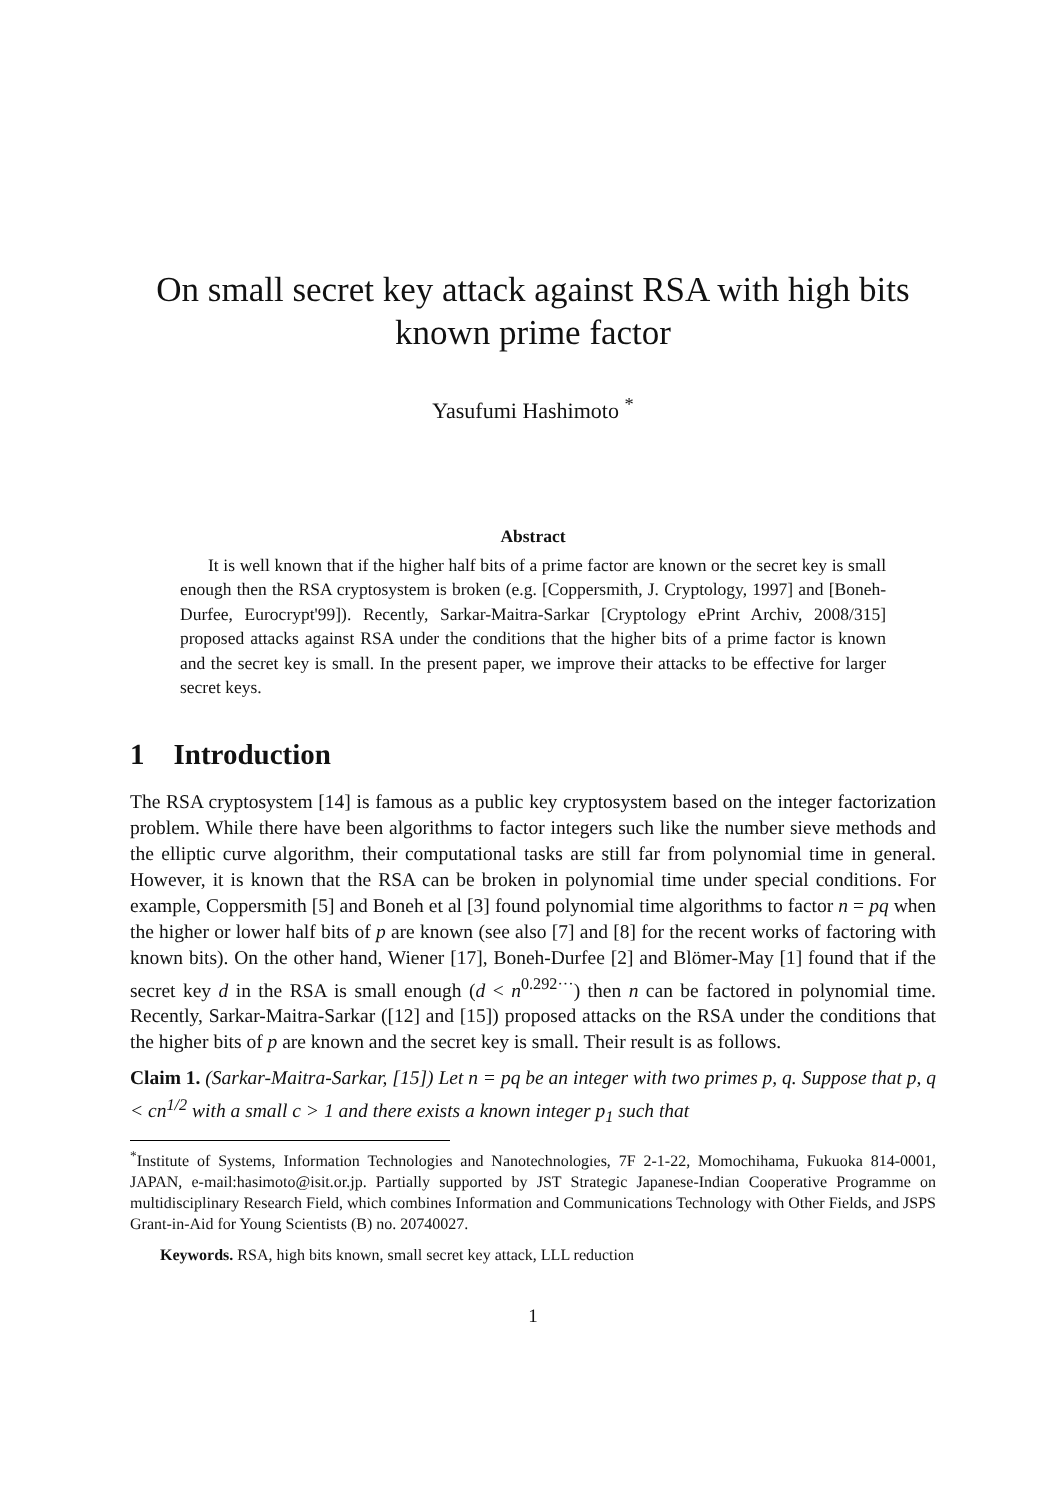On small secret key attack against RSA with high bits known prime factor
Yasufumi Hashimoto <sup>*</sup>
Abstract
It is well known that if the higher half bits of a prime factor are known or the secret key is small enough then the RSA cryptosystem is broken (e.g. [Coppersmith, J. Cryptology, 1997] and [Boneh-Durfee, Eurocrypt'99]). Recently, Sarkar-Maitra-Sarkar [Cryptology ePrint Archiv, 2008/315] proposed attacks against RSA under the conditions that the higher bits of a prime factor is known and the secret key is small. In the present paper, we improve their attacks to be effective for larger secret keys.
1 Introduction
The RSA cryptosystem [14] is famous as a public key cryptosystem based on the integer factorization problem. While there have been algorithms to factor integers such like the number sieve methods and the elliptic curve algorithm, their computational tasks are still far from polynomial time in general. However, it is known that the RSA can be broken in polynomial time under special conditions. For example, Coppersmith [5] and Boneh et al [3] found polynomial time algorithms to factor n = pq when the higher or lower half bits of p are known (see also [7] and [8] for the recent works of factoring with known bits). On the other hand, Wiener [17], Boneh-Durfee [2] and Blömer-May [1] found that if the secret key d in the RSA is small enough (d < n<sup>0.292···</sup>) then n can be factored in polynomial time. Recently, Sarkar-Maitra-Sarkar ([12] and [15]) proposed attacks on the RSA under the conditions that the higher bits of p are known and the secret key is small. Their result is as follows.
Claim 1. (Sarkar-Maitra-Sarkar, [15]) Let n = pq be an integer with two primes p, q. Suppose that p, q < cn<sup>1/2</sup> with a small c > 1 and there exists a known integer p<sub>1</sub> such that
<sup>*</sup> Institute of Systems, Information Technologies and Nanotechnologies, 7F 2-1-22, Momochihama, Fukuoka 814-0001, JAPAN, e-mail:hasimoto@isit.or.jp. Partially supported by JST Strategic Japanese-Indian Cooperative Programme on multidisciplinary Research Field, which combines Information and Communications Technology with Other Fields, and JSPS Grant-in-Aid for Young Scientists (B) no. 20740027.
Keywords. RSA, high bits known, small secret key attack, LLL reduction
1